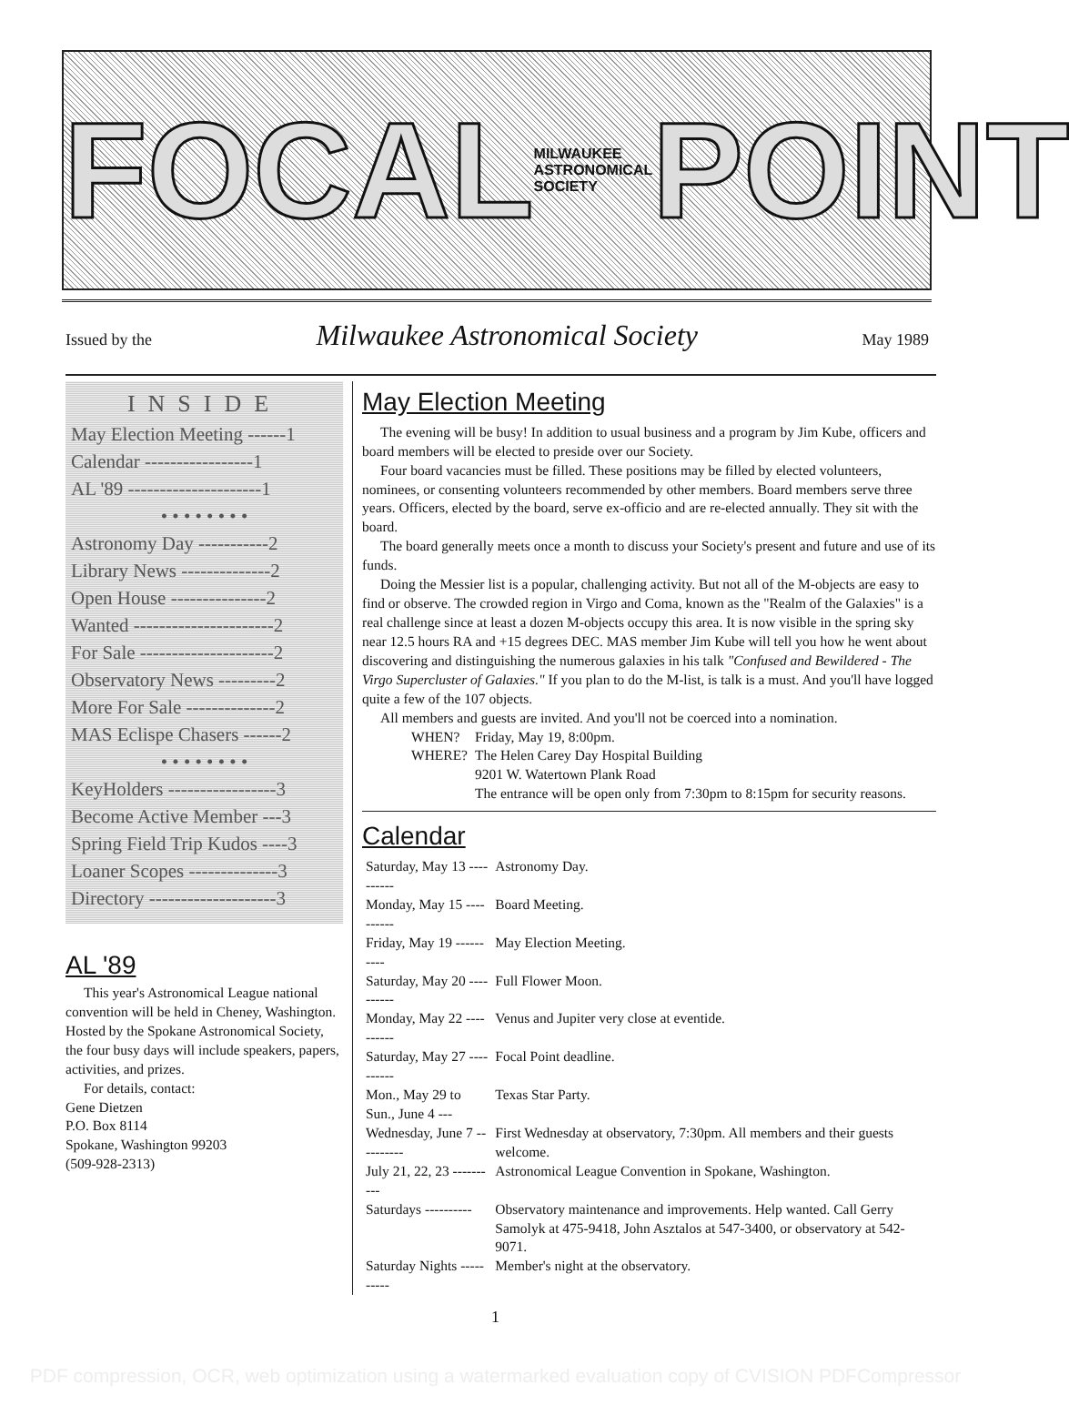FOCAL MILWAUKEE ASTRONOMICAL SOCIETY POINT
Issued by the Milwaukee Astronomical Society May 1989
INSIDE
May Election Meeting ------1
Calendar -----------------1
AL '89 ---------------------1
• • • • • • • •
Astronomy Day -----------2
Library News --------------2
Open House ---------------2
Wanted ----------------------2
For Sale ---------------------2
Observatory News ---------2
More For Sale --------------2
MAS Eclispe Chasers ------2
• • • • • • • •
KeyHolders -----------------3
Become Active Member ---3
Spring Field Trip Kudos ----3
Loaner Scopes --------------3
Directory --------------------3
AL '89
This year's Astronomical League national convention will be held in Cheney, Washington. Hosted by the Spokane Astronomical Society, the four busy days will include speakers, papers, activities, and prizes.
For details, contact:
Gene Dietzen
P.O. Box 8114
Spokane, Washington 99203
(509-928-2313)
May Election Meeting
The evening will be busy! In addition to usual business and a program by Jim Kube, officers and board members will be elected to preside over our Society.
Four board vacancies must be filled. These positions may be filled by elected volunteers, nominees, or consenting volunteers recommended by other members. Board members serve three years. Officers, elected by the board, serve ex-officio and are re-elected annually. They sit with the board.
The board generally meets once a month to discuss your Society's present and future and use of its funds.
Doing the Messier list is a popular, challenging activity. But not all of the M-objects are easy to find or observe. The crowded region in Virgo and Coma, known as the "Realm of the Galaxies" is a real challenge since at least a dozen M-objects occupy this area. It is now visible in the spring sky near 12.5 hours RA and +15 degrees DEC. MAS member Jim Kube will tell you how he went about discovering and distinguishing the numerous galaxies in his talk "Confused and Bewildered - The Virgo Supercluster of Galaxies." If you plan to do the M-list, is talk is a must. And you'll have logged quite a few of the 107 objects.
All members and guests are invited. And you'll not be coerced into a nomination.
| WHEN? | Friday, May 19, 8:00pm. |
| WHERE? | The Helen Carey Day Hospital Building 9201 W. Watertown Plank Road The entrance will be open only from 7:30pm to 8:15pm for security reasons. |
Calendar
| Saturday, May 13 ---------- | Astronomy Day. |
| Monday, May 15 ---------- | Board Meeting. |
| Friday, May 19 ---------- | May Election Meeting. |
| Saturday, May 20 ---------- | Full Flower Moon. |
| Monday, May 22 ---------- | Venus and Jupiter very close at eventide. |
| Saturday, May 27 ---------- | Focal Point deadline. |
| Mon., May 29 to Sun., June 4 --- | Texas Star Party. |
| Wednesday, June 7 ---------- | First Wednesday at observatory, 7:30pm. All members and their guests welcome. |
| July 21, 22, 23 ---------- | Astronomical League Convention in Spokane, Washington. |
| Saturdays ---------- | Observatory maintenance and improvements. Help wanted. Call Gerry Samolyk at 475-9418, John Asztalos at 547-3400, or observatory at 542-9071. |
| Saturday Nights ---------- | Member's night at the observatory. |
1
PDF compression, OCR, web optimization using a watermarked evaluation copy of CVISION PDFCompressor